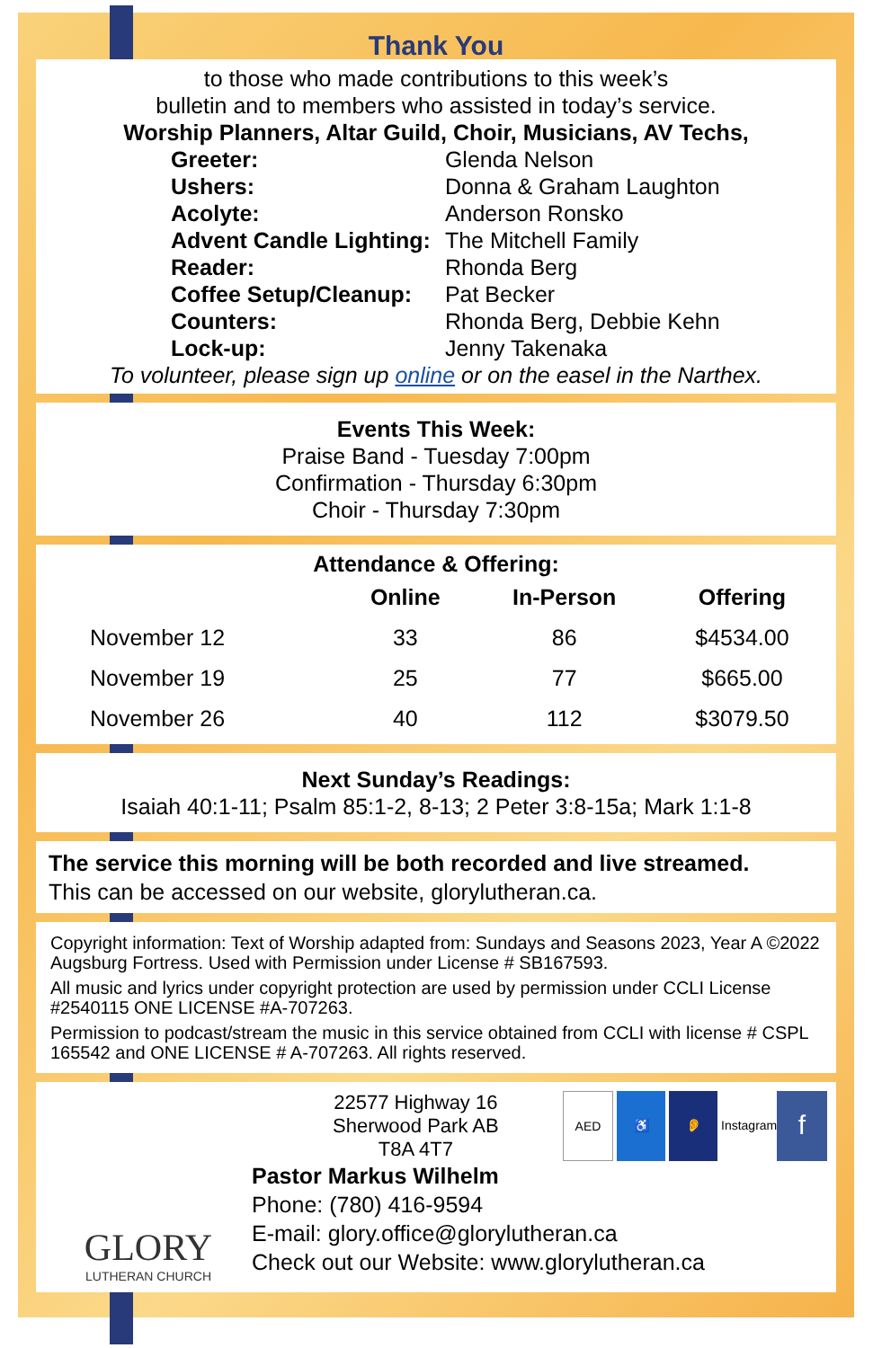Thank You
to those who made contributions to this week’s
bulletin and to members who assisted in today’s service.
Worship Planners, Altar Guild, Choir, Musicians, AV Techs,
| Greeter: | Glenda Nelson |
| Ushers: | Donna & Graham Laughton |
| Acolyte: | Anderson Ronsko |
| Advent Candle Lighting: | The Mitchell Family |
| Reader: | Rhonda Berg |
| Coffee Setup/Cleanup: | Pat Becker |
| Counters: | Rhonda Berg, Debbie Kehn |
| Lock-up: | Jenny Takenaka |
To volunteer, please sign up online or on the easel in the Narthex.
Events This Week:
Praise Band - Tuesday 7:00pm
Confirmation - Thursday 6:30pm
Choir - Thursday 7:30pm
Attendance & Offering:
| | Online | In-Person | Offering |
| --- | --- | --- | --- |
| November 12 | 33 | 86 | $4534.00 |
| November 19 | 25 | 77 | $665.00 |
| November 26 | 40 | 112 | $3079.50 |
Next Sunday’s Readings:
Isaiah 40:1-11; Psalm 85:1-2, 8-13; 2 Peter 3:8-15a; Mark 1:1-8
The service this morning will be both recorded and live streamed.
This can be accessed on our website, glorylutheran.ca.
Copyright information: Text of Worship adapted from: Sundays and Seasons 2023, Year A ©2022 Augsburg Fortress. Used with Permission under License # SB167593.
All music and lyrics under copyright protection are used by permission under CCLI License #2540115 ONE LICENSE #A-707263.
Permission to podcast/stream the music in this service obtained from CCLI with license # CSPL 165542 and ONE LICENSE # A-707263. All rights reserved.
GLORY
LUTHERAN CHURCH
22577 Highway 16
Sherwood Park AB
T8A 4T7
AED ♿ 👂 Instagram f
Pastor Markus Wilhelm
Phone: (780) 416-9594
E-mail: glory.office@glorylutheran.ca
Check out our Website: www.glorylutheran.ca